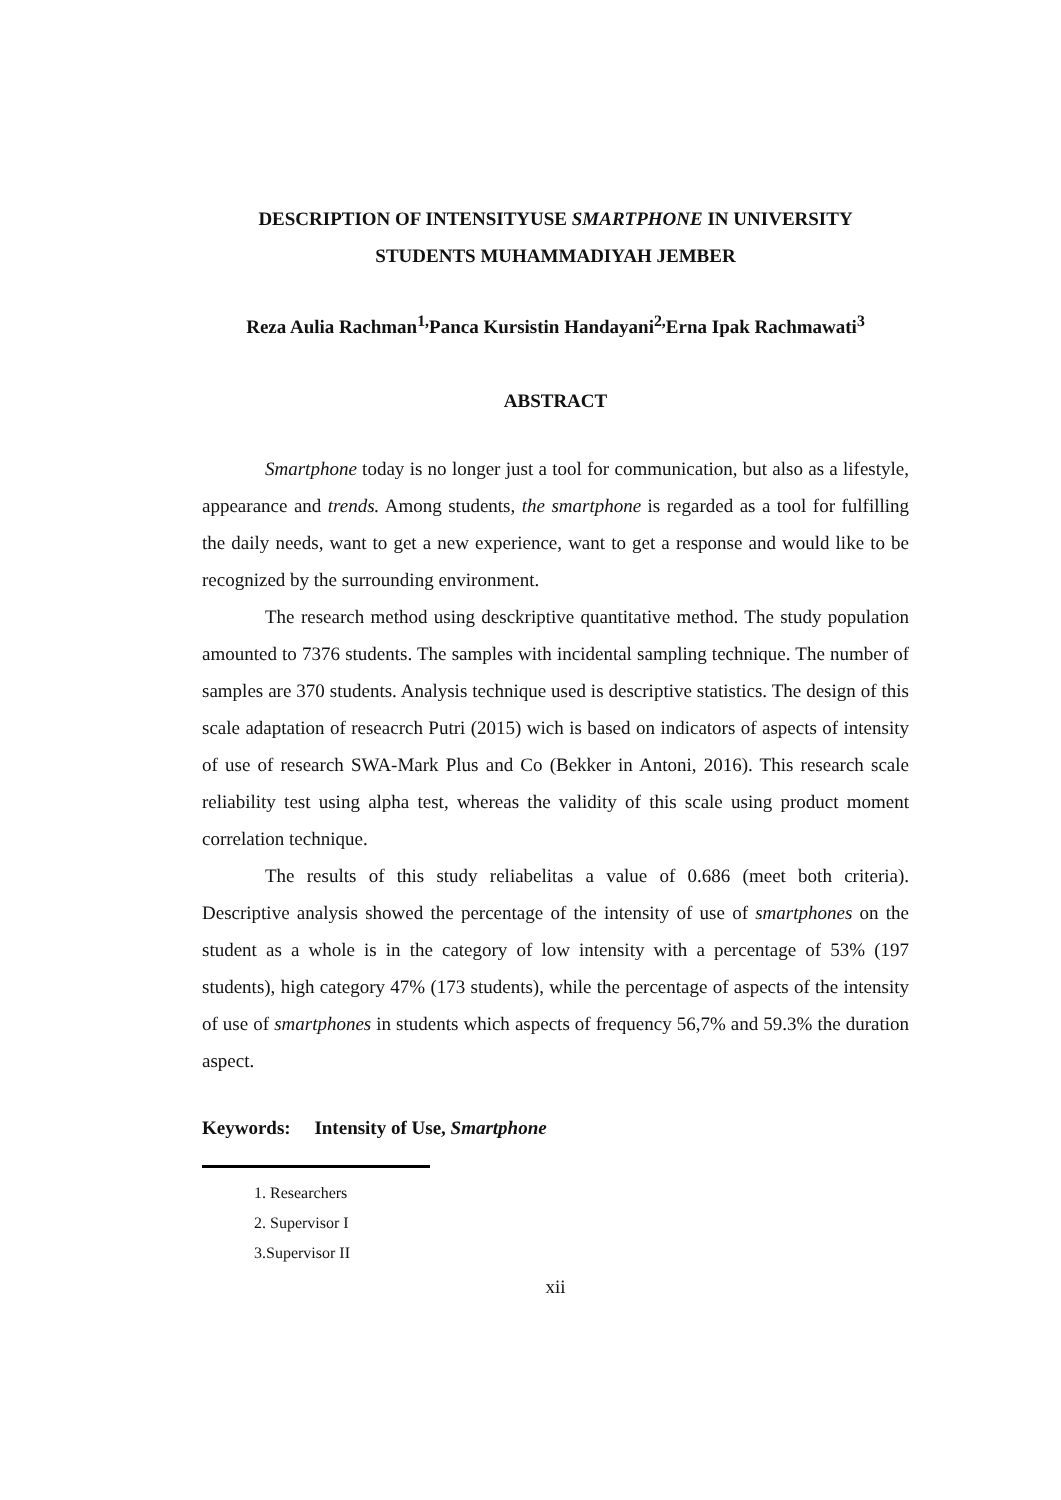DESCRIPTION OF INTENSITYUSE SMARTPHONE IN UNIVERSITY
STUDENTS MUHAMMADIYAH JEMBER
Reza Aulia Rachman<sup>1,</sup>Panca Kursistin Handayani<sup>2,</sup>Erna Ipak Rachmawati<sup>3</sup>
ABSTRACT
Smartphone today is no longer just a tool for communication, but also as a lifestyle, appearance and trends. Among students, the smartphone is regarded as a tool for fulfilling the daily needs, want to get a new experience, want to get a response and would like to be recognized by the surrounding environment.
The research method using desckriptive quantitative method. The study population amounted to 7376 students. The samples with incidental sampling technique. The number of samples are 370 students. Analysis technique used is descriptive statistics. The design of this scale adaptation of reseacrch Putri (2015) wich is based on indicators of aspects of intensity of use of research SWA-Mark Plus and Co (Bekker in Antoni, 2016). This research scale reliability test using alpha test, whereas the validity of this scale using product moment correlation technique.
The results of this study reliabelitas a value of 0.686 (meet both criteria). Descriptive analysis showed the percentage of the intensity of use of smartphones on the student as a whole is in the category of low intensity with a percentage of 53% (197 students), high category 47% (173 students), while the percentage of aspects of the intensity of use of smartphones in students which aspects of frequency 56,7% and 59.3% the duration aspect.
Keywords: Intensity of Use, Smartphone
1. Researchers
2. Supervisor I
3.Supervisor II
xii